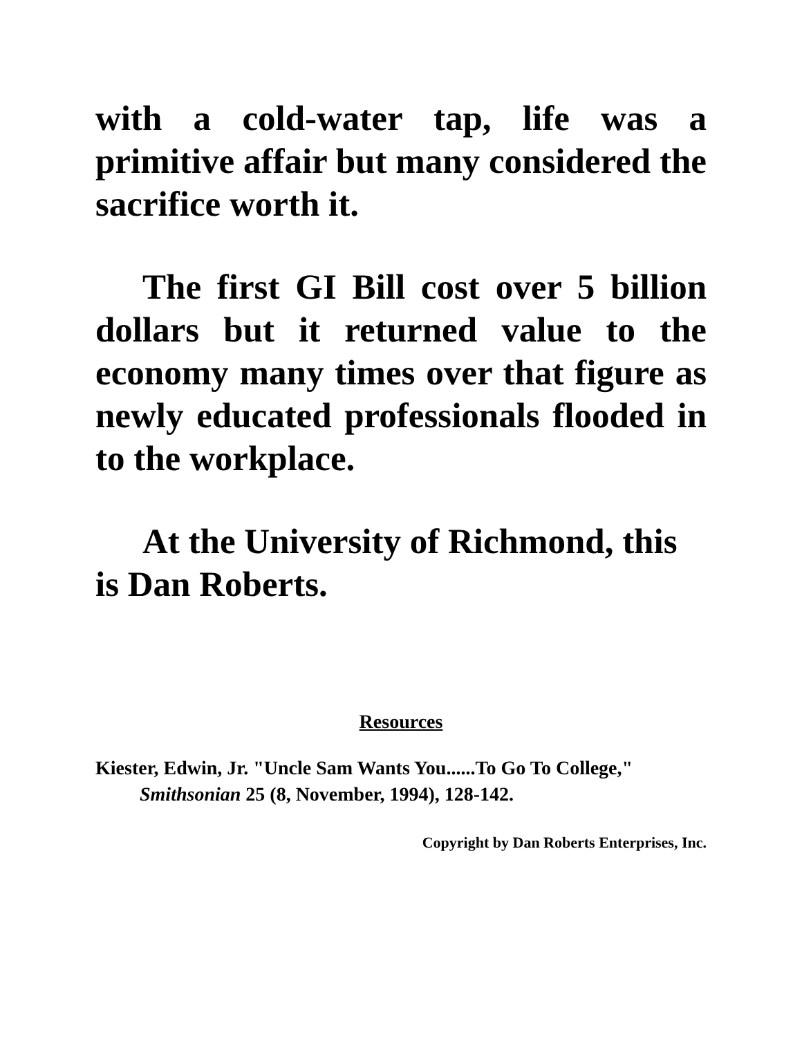with a cold-water tap, life was a primitive affair but many considered the sacrifice worth it.
The first GI Bill cost over 5 billion dollars but it returned value to the economy many times over that figure as newly educated professionals flooded in to the workplace.
At the University of Richmond, this is Dan Roberts.
Resources
Kiester, Edwin, Jr. "Uncle Sam Wants You......To Go To College," Smithsonian 25 (8, November, 1994), 128-142.
Copyright by Dan Roberts Enterprises, Inc.